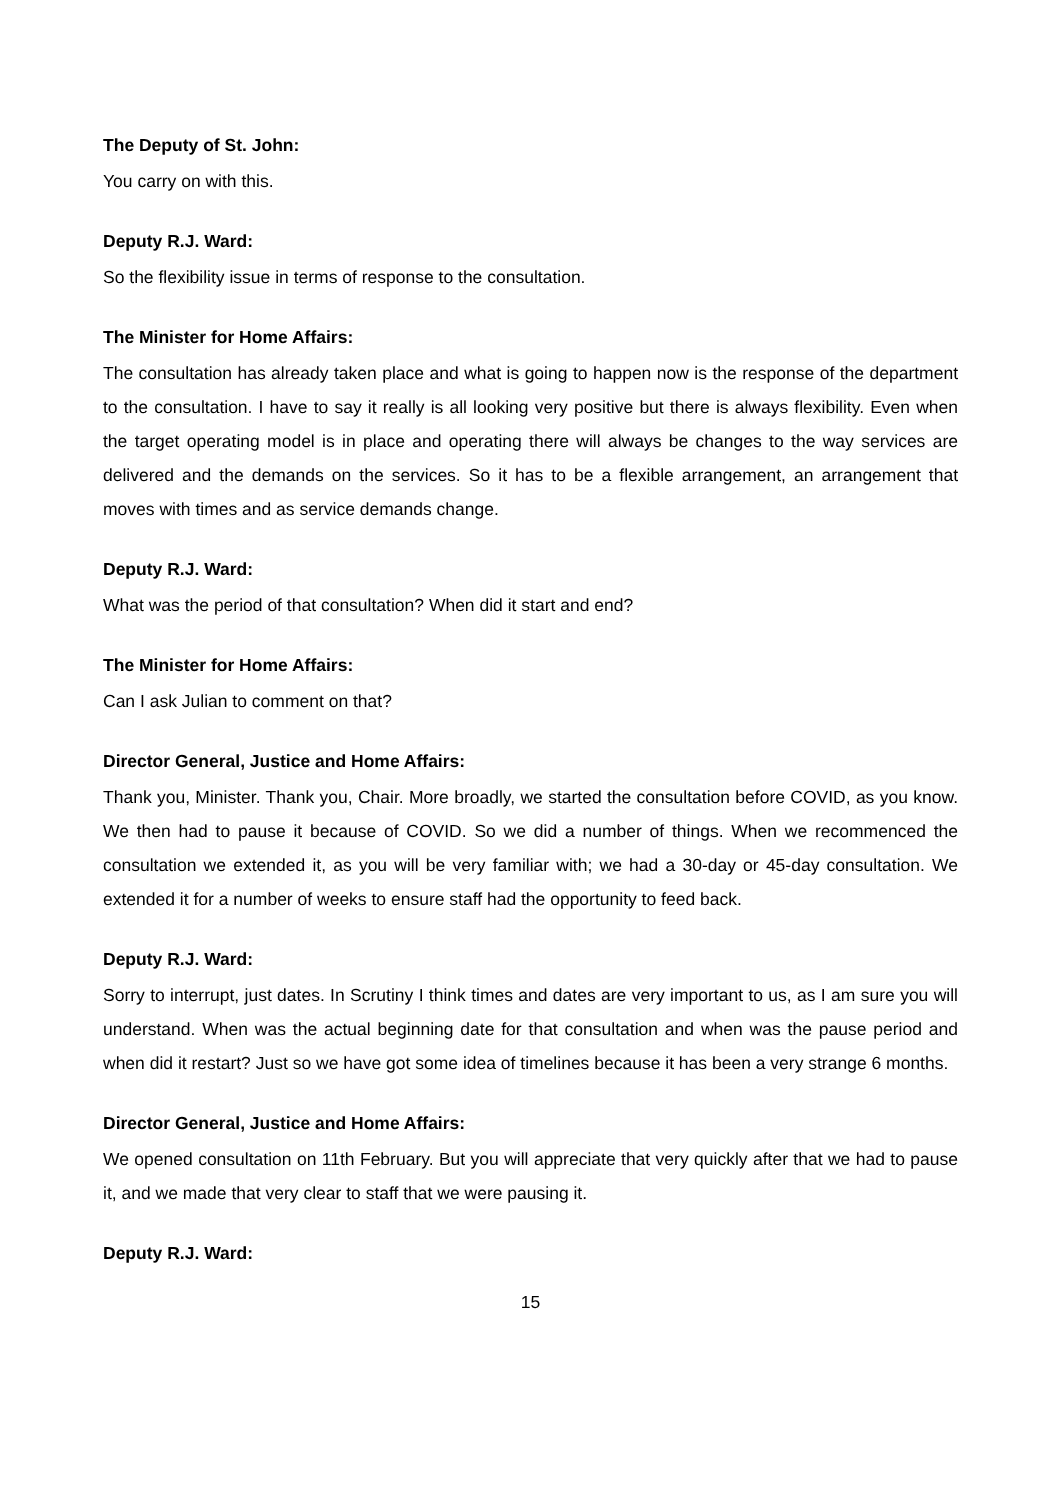The Deputy of St. John:
You carry on with this.
Deputy R.J. Ward:
So the flexibility issue in terms of response to the consultation.
The Minister for Home Affairs:
The consultation has already taken place and what is going to happen now is the response of the department to the consultation. I have to say it really is all looking very positive but there is always flexibility. Even when the target operating model is in place and operating there will always be changes to the way services are delivered and the demands on the services. So it has to be a flexible arrangement, an arrangement that moves with times and as service demands change.
Deputy R.J. Ward:
What was the period of that consultation? When did it start and end?
The Minister for Home Affairs:
Can I ask Julian to comment on that?
Director General, Justice and Home Affairs:
Thank you, Minister. Thank you, Chair. More broadly, we started the consultation before COVID, as you know. We then had to pause it because of COVID. So we did a number of things. When we recommenced the consultation we extended it, as you will be very familiar with; we had a 30-day or 45-day consultation. We extended it for a number of weeks to ensure staff had the opportunity to feed back.
Deputy R.J. Ward:
Sorry to interrupt, just dates. In Scrutiny I think times and dates are very important to us, as I am sure you will understand. When was the actual beginning date for that consultation and when was the pause period and when did it restart? Just so we have got some idea of timelines because it has been a very strange 6 months.
Director General, Justice and Home Affairs:
We opened consultation on 11th February. But you will appreciate that very quickly after that we had to pause it, and we made that very clear to staff that we were pausing it.
Deputy R.J. Ward:
15